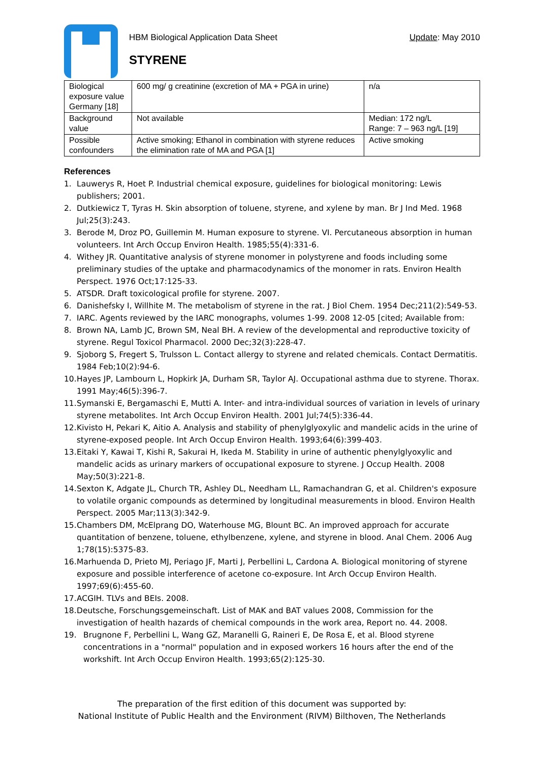HBM Biological Application Data Sheet Update: May 2010
STYRENE
| Biological exposure value Germany [18] | 600 mg/ g creatinine (excretion of MA + PGA in urine) | n/a |
| Background value | Not available | Median: 172 ng/L Range: 7 – 963 ng/L [19] |
| Possible confounders | Active smoking; Ethanol in combination with styrene reduces the elimination rate of MA and PGA [1] | Active smoking |
References
1. Lauwerys R, Hoet P. Industrial chemical exposure, guidelines for biological monitoring: Lewis publishers; 2001.
2. Dutkiewicz T, Tyras H. Skin absorption of toluene, styrene, and xylene by man. Br J Ind Med. 1968 Jul;25(3):243.
3. Berode M, Droz PO, Guillemin M. Human exposure to styrene. VI. Percutaneous absorption in human volunteers. Int Arch Occup Environ Health. 1985;55(4):331-6.
4. Withey JR. Quantitative analysis of styrene monomer in polystyrene and foods including some preliminary studies of the uptake and pharmacodynamics of the monomer in rats. Environ Health Perspect. 1976 Oct;17:125-33.
5. ATSDR. Draft toxicological profile for styrene. 2007.
6. Danishefsky I, Willhite M. The metabolism of styrene in the rat. J Biol Chem. 1954 Dec;211(2):549-53.
7. IARC. Agents reviewed by the IARC monographs, volumes 1-99. 2008 12-05 [cited; Available from:
8. Brown NA, Lamb JC, Brown SM, Neal BH. A review of the developmental and reproductive toxicity of styrene. Regul Toxicol Pharmacol. 2000 Dec;32(3):228-47.
9. Sjoborg S, Fregert S, Trulsson L. Contact allergy to styrene and related chemicals. Contact Dermatitis. 1984 Feb;10(2):94-6.
10. Hayes JP, Lambourn L, Hopkirk JA, Durham SR, Taylor AJ. Occupational asthma due to styrene. Thorax. 1991 May;46(5):396-7.
11. Symanski E, Bergamaschi E, Mutti A. Inter- and intra-individual sources of variation in levels of urinary styrene metabolites. Int Arch Occup Environ Health. 2001 Jul;74(5):336-44.
12. Kivisto H, Pekari K, Aitio A. Analysis and stability of phenylglyoxylic and mandelic acids in the urine of styrene-exposed people. Int Arch Occup Environ Health. 1993;64(6):399-403.
13. Eitaki Y, Kawai T, Kishi R, Sakurai H, Ikeda M. Stability in urine of authentic phenylglyoxylic and mandelic acids as urinary markers of occupational exposure to styrene. J Occup Health. 2008 May;50(3):221-8.
14. Sexton K, Adgate JL, Church TR, Ashley DL, Needham LL, Ramachandran G, et al. Children's exposure to volatile organic compounds as determined by longitudinal measurements in blood. Environ Health Perspect. 2005 Mar;113(3):342-9.
15. Chambers DM, McElprang DO, Waterhouse MG, Blount BC. An improved approach for accurate quantitation of benzene, toluene, ethylbenzene, xylene, and styrene in blood. Anal Chem. 2006 Aug 1;78(15):5375-83.
16. Marhuenda D, Prieto MJ, Periago JF, Marti J, Perbellini L, Cardona A. Biological monitoring of styrene exposure and possible interference of acetone co-exposure. Int Arch Occup Environ Health. 1997;69(6):455-60.
17. ACGIH. TLVs and BEIs. 2008.
18. Deutsche, Forschungsgemeinschaft. List of MAK and BAT values 2008, Commission for the investigation of health hazards of chemical compounds in the work area, Report no. 44. 2008.
19. Brugnone F, Perbellini L, Wang GZ, Maranelli G, Raineri E, De Rosa E, et al. Blood styrene concentrations in a "normal" population and in exposed workers 16 hours after the end of the workshift. Int Arch Occup Environ Health. 1993;65(2):125-30.
The preparation of the first edition of this document was supported by:
National Institute of Public Health and the Environment (RIVM) Bilthoven, The Netherlands